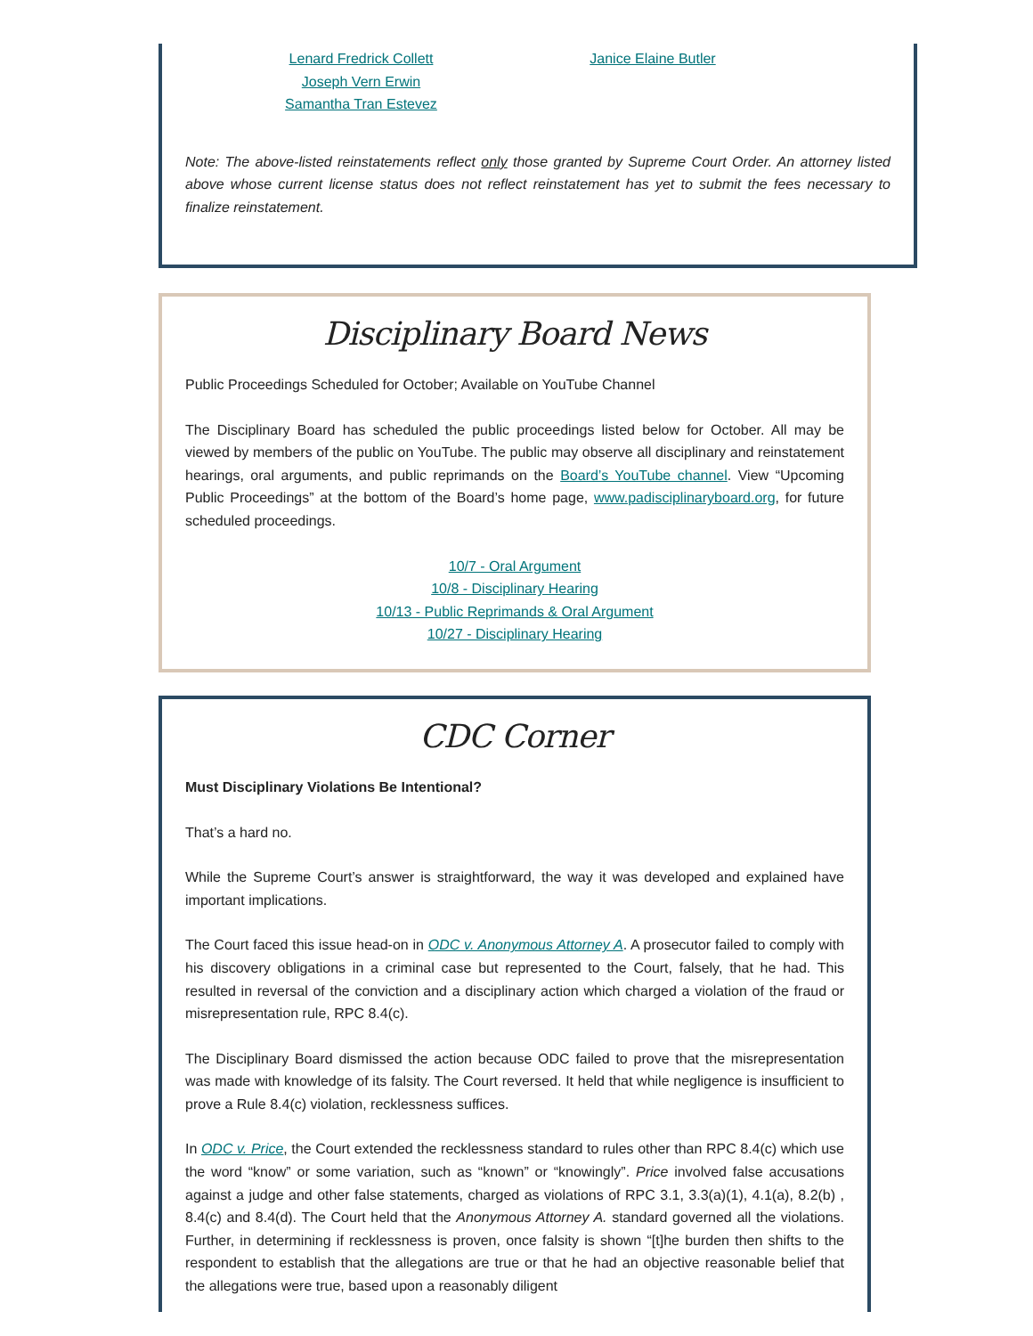Lenard Fredrick Collett
Joseph Vern Erwin
Samantha Tran Estevez
Janice Elaine Butler
Note: The above-listed reinstatements reflect only those granted by Supreme Court Order. An attorney listed above whose current license status does not reflect reinstatement has yet to submit the fees necessary to finalize reinstatement.
Disciplinary Board News
Public Proceedings Scheduled for October; Available on YouTube Channel
The Disciplinary Board has scheduled the public proceedings listed below for October. All may be viewed by members of the public on YouTube. The public may observe all disciplinary and reinstatement hearings, oral arguments, and public reprimands on the Board’s YouTube channel. View “Upcoming Public Proceedings” at the bottom of the Board’s home page, www.padisciplinaryboard.org, for future scheduled proceedings.
10/7 - Oral Argument
10/8 - Disciplinary Hearing
10/13 - Public Reprimands & Oral Argument
10/27 - Disciplinary Hearing
CDC Corner
Must Disciplinary Violations Be Intentional?
That’s a hard no.
While the Supreme Court’s answer is straightforward, the way it was developed and explained have important implications.
The Court faced this issue head-on in ODC v. Anonymous Attorney A. A prosecutor failed to comply with his discovery obligations in a criminal case but represented to the Court, falsely, that he had. This resulted in reversal of the conviction and a disciplinary action which charged a violation of the fraud or misrepresentation rule, RPC 8.4(c).
The Disciplinary Board dismissed the action because ODC failed to prove that the misrepresentation was made with knowledge of its falsity. The Court reversed. It held that while negligence is insufficient to prove a Rule 8.4(c) violation, recklessness suffices.
In ODC v. Price, the Court extended the recklessness standard to rules other than RPC 8.4(c) which use the word “know” or some variation, such as “known” or “knowingly”. Price involved false accusations against a judge and other false statements, charged as violations of RPC 3.1, 3.3(a)(1), 4.1(a), 8.2(b) , 8.4(c) and 8.4(d). The Court held that the Anonymous Attorney A. standard governed all the violations. Further, in determining if recklessness is proven, once falsity is shown “[t]he burden then shifts to the respondent to establish that the allegations are true or that he had an objective reasonable belief that the allegations were true, based upon a reasonably diligent